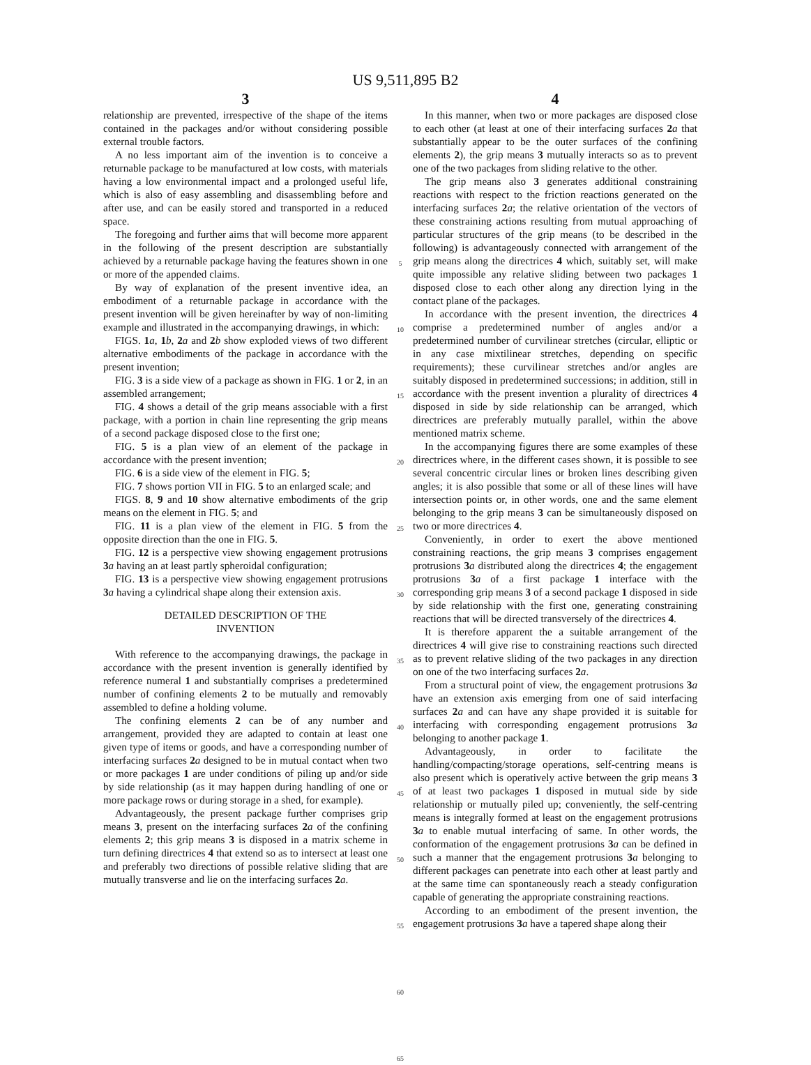US 9,511,895 B2
3
relationship are prevented, irrespective of the shape of the items contained in the packages and/or without considering possible external trouble factors.
A no less important aim of the invention is to conceive a returnable package to be manufactured at low costs, with materials having a low environmental impact and a prolonged useful life, which is also of easy assembling and disassembling before and after use, and can be easily stored and transported in a reduced space.
The foregoing and further aims that will become more apparent in the following of the present description are substantially achieved by a returnable package having the features shown in one or more of the appended claims.
By way of explanation of the present inventive idea, an embodiment of a returnable package in accordance with the present invention will be given hereinafter by way of non-limiting example and illustrated in the accompanying drawings, in which:
FIGS. 1 a, 1 b, 2 a and 2 b show exploded views of two different alternative embodiments of the package in accordance with the present invention;
FIG. 3 is a side view of a package as shown in FIG. 1 or 2, in an assembled arrangement;
FIG. 4 shows a detail of the grip means associable with a first package, with a portion in chain line representing the grip means of a second package disposed close to the first one;
FIG. 5 is a plan view of an element of the package in accordance with the present invention;
FIG. 6 is a side view of the element in FIG. 5;
FIG. 7 shows portion VII in FIG. 5 to an enlarged scale; and
FIGS. 8, 9 and 10 show alternative embodiments of the grip means on the element in FIG. 5; and
FIG. 11 is a plan view of the element in FIG. 5 from the opposite direction than the one in FIG. 5.
FIG. 12 is a perspective view showing engagement protrusions 3 a having an at least partly spheroidal configuration;
FIG. 13 is a perspective view showing engagement protrusions 3 a having a cylindrical shape along their extension axis.
DETAILED DESCRIPTION OF THE
INVENTION
With reference to the accompanying drawings, the package in accordance with the present invention is generally identified by reference numeral 1 and substantially comprises a predetermined number of confining elements 2 to be mutually and removably assembled to define a holding volume.
The confining elements 2 can be of any number and arrangement, provided they are adapted to contain at least one given type of items or goods, and have a corresponding number of interfacing surfaces 2 a designed to be in mutual contact when two or more packages 1 are under conditions of piling up and/or side by side relationship (as it may happen during handling of one or more package rows or during storage in a shed, for example).
Advantageously, the present package further comprises grip means 3, present on the interfacing surfaces 2 a of the confining elements 2; this grip means 3 is disposed in a matrix scheme in turn defining directrices 4 that extend so as to intersect at least one and preferably two directions of possible relative sliding that are mutually transverse and lie on the interfacing surfaces 2 a.
5
10
15
20
25
30
35
40
45
50
55
60
65
4
In this manner, when two or more packages are disposed close to each other (at least at one of their interfacing surfaces 2 a that substantially appear to be the outer surfaces of the confining elements 2), the grip means 3 mutually interacts so as to prevent one of the two packages from sliding relative to the other.
The grip means also 3 generates additional constraining reactions with respect to the friction reactions generated on the interfacing surfaces 2 a; the relative orientation of the vectors of these constraining actions resulting from mutual approaching of particular structures of the grip means (to be described in the following) is advantageously connected with arrangement of the grip means along the directrices 4 which, suitably set, will make quite impossible any relative sliding between two packages 1 disposed close to each other along any direction lying in the contact plane of the packages.
In accordance with the present invention, the directrices 4 comprise a predetermined number of angles and/or a predetermined number of curvilinear stretches (circular, elliptic or in any case mixtilinear stretches, depending on specific requirements); these curvilinear stretches and/or angles are suitably disposed in predetermined successions; in addition, still in accordance with the present invention a plurality of directrices 4 disposed in side by side relationship can be arranged, which directrices are preferably mutually parallel, within the above mentioned matrix scheme.
In the accompanying figures there are some examples of these directrices where, in the different cases shown, it is possible to see several concentric circular lines or broken lines describing given angles; it is also possible that some or all of these lines will have intersection points or, in other words, one and the same element belonging to the grip means 3 can be simultaneously disposed on two or more directrices 4.
Conveniently, in order to exert the above mentioned constraining reactions, the grip means 3 comprises engagement protrusions 3 a distributed along the directrices 4; the engagement protrusions 3 a of a first package 1 interface with the corresponding grip means 3 of a second package 1 disposed in side by side relationship with the first one, generating constraining reactions that will be directed transversely of the directrices 4.
It is therefore apparent the a suitable arrangement of the directrices 4 will give rise to constraining reactions such directed as to prevent relative sliding of the two packages in any direction on one of the two interfacing surfaces 2 a.
From a structural point of view, the engagement protrusions 3 a have an extension axis emerging from one of said interfacing surfaces 2 a and can have any shape provided it is suitable for interfacing with corresponding engagement protrusions 3 a belonging to another package 1.
Advantageously, in order to facilitate the handling/compacting/storage operations, self-centring means is also present which is operatively active between the grip means 3 of at least two packages 1 disposed in mutual side by side relationship or mutually piled up; conveniently, the self-centring means is integrally formed at least on the engagement protrusions 3 a to enable mutual interfacing of same. In other words, the conformation of the engagement protrusions 3 a can be defined in such a manner that the engagement protrusions 3 a belonging to different packages can penetrate into each other at least partly and at the same time can spontaneously reach a steady configuration capable of generating the appropriate constraining reactions.
According to an embodiment of the present invention, the engagement protrusions 3 a have a tapered shape along their